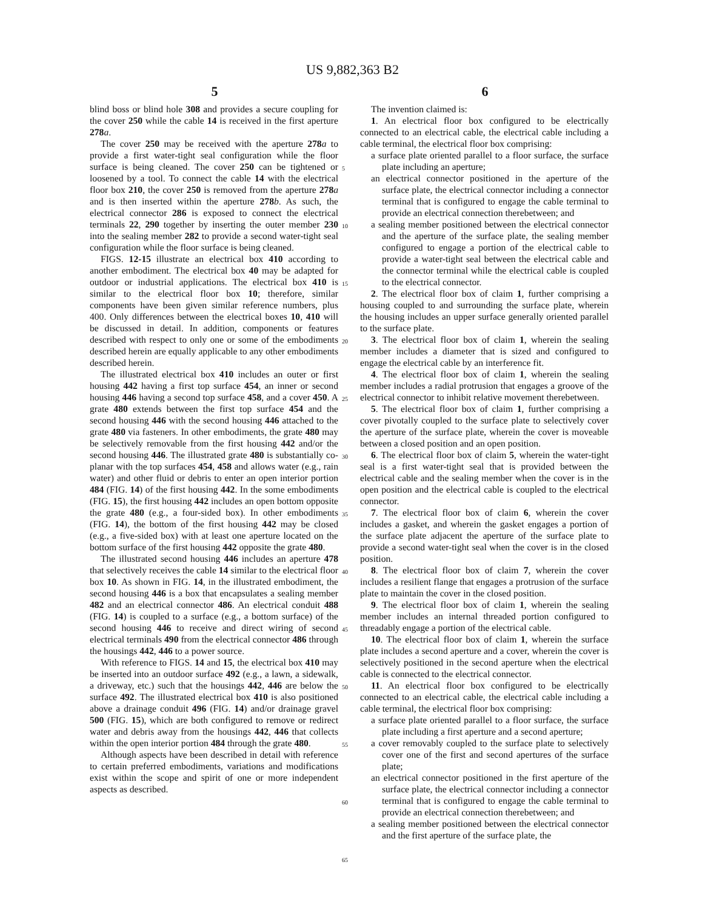US 9,882,363 B2
5 6
blind boss or blind hole 308 and provides a secure coupling for the cover 250 while the cable 14 is received in the first aperture 278 a.
The cover 250 may be received with the aperture 278 a to provide a first water-tight seal configuration while the floor surface is being cleaned. The cover 250 can be tightened or loosened by a tool. To connect the cable 14 with the electrical floor box 210, the cover 250 is removed from the aperture 278 a and is then inserted within the aperture 278 b. As such, the electrical connector 286 is exposed to connect the electrical terminals 22, 290 together by inserting the outer member 230 into the sealing member 282 to provide a second water-tight seal configuration while the floor surface is being cleaned.
FIGS. 12-15 illustrate an electrical box 410 according to another embodiment. The electrical box 40 may be adapted for outdoor or industrial applications. The electrical box 410 is similar to the electrical floor box 10; therefore, similar components have been given similar reference numbers, plus 400. Only differences between the electrical boxes 10, 410 will be discussed in detail. In addition, components or features described with respect to only one or some of the embodiments described herein are equally applicable to any other embodiments described herein.
The illustrated electrical box 410 includes an outer or first housing 442 having a first top surface 454, an inner or second housing 446 having a second top surface 458, and a cover 450. A grate 480 extends between the first top surface 454 and the second housing 446 with the second housing 446 attached to the grate 480 via fasteners. In other embodiments, the grate 480 may be selectively removable from the first housing 442 and/or the second housing 446. The illustrated grate 480 is substantially co-planar with the top surfaces 454, 458 and allows water (e.g., rain water) and other fluid or debris to enter an open interior portion 484 (FIG. 14) of the first housing 442. In the some embodiments (FIG. 15), the first housing 442 includes an open bottom opposite the grate 480 (e.g., a four-sided box). In other embodiments (FIG. 14), the bottom of the first housing 442 may be closed (e.g., a five-sided box) with at least one aperture located on the bottom surface of the first housing 442 opposite the grate 480.
The illustrated second housing 446 includes an aperture 478 that selectively receives the cable 14 similar to the electrical floor box 10. As shown in FIG. 14, in the illustrated embodiment, the second housing 446 is a box that encapsulates a sealing member 482 and an electrical connector 486. An electrical conduit 488 (FIG. 14) is coupled to a surface (e.g., a bottom surface) of the second housing 446 to receive and direct wiring of second electrical terminals 490 from the electrical connector 486 through the housings 442, 446 to a power source.
With reference to FIGS. 14 and 15, the electrical box 410 may be inserted into an outdoor surface 492 (e.g., a lawn, a sidewalk, a driveway, etc.) such that the housings 442, 446 are below the surface 492. The illustrated electrical box 410 is also positioned above a drainage conduit 496 (FIG. 14) and/or drainage gravel 500 (FIG. 15), which are both configured to remove or redirect water and debris away from the housings 442, 446 that collects within the open interior portion 484 through the grate 480.
Although aspects have been described in detail with reference to certain preferred embodiments, variations and modifications exist within the scope and spirit of one or more independent aspects as described.
5
10
15
20
25
30
35
40
45
50
55
60
65
The invention claimed is:
1. An electrical floor box configured to be electrically connected to an electrical cable, the electrical cable including a cable terminal, the electrical floor box comprising:
a surface plate oriented parallel to a floor surface, the surface plate including an aperture;
an electrical connector positioned in the aperture of the surface plate, the electrical connector including a connector terminal that is configured to engage the cable terminal to provide an electrical connection therebetween; and
a sealing member positioned between the electrical connector and the aperture of the surface plate, the sealing member configured to engage a portion of the electrical cable to provide a water-tight seal between the electrical cable and the connector terminal while the electrical cable is coupled to the electrical connector.
2. The electrical floor box of claim 1, further comprising a housing coupled to and surrounding the surface plate, wherein the housing includes an upper surface generally oriented parallel to the surface plate.
3. The electrical floor box of claim 1, wherein the sealing member includes a diameter that is sized and configured to engage the electrical cable by an interference fit.
4. The electrical floor box of claim 1, wherein the sealing member includes a radial protrusion that engages a groove of the electrical connector to inhibit relative movement therebetween.
5. The electrical floor box of claim 1, further comprising a cover pivotally coupled to the surface plate to selectively cover the aperture of the surface plate, wherein the cover is moveable between a closed position and an open position.
6. The electrical floor box of claim 5, wherein the water-tight seal is a first water-tight seal that is provided between the electrical cable and the sealing member when the cover is in the open position and the electrical cable is coupled to the electrical connector.
7. The electrical floor box of claim 6, wherein the cover includes a gasket, and wherein the gasket engages a portion of the surface plate adjacent the aperture of the surface plate to provide a second water-tight seal when the cover is in the closed position.
8. The electrical floor box of claim 7, wherein the cover includes a resilient flange that engages a protrusion of the surface plate to maintain the cover in the closed position.
9. The electrical floor box of claim 1, wherein the sealing member includes an internal threaded portion configured to threadably engage a portion of the electrical cable.
10. The electrical floor box of claim 1, wherein the surface plate includes a second aperture and a cover, wherein the cover is selectively positioned in the second aperture when the electrical cable is connected to the electrical connector.
11. An electrical floor box configured to be electrically connected to an electrical cable, the electrical cable including a cable terminal, the electrical floor box comprising:
a surface plate oriented parallel to a floor surface, the surface plate including a first aperture and a second aperture;
a cover removably coupled to the surface plate to selectively cover one of the first and second apertures of the surface plate;
an electrical connector positioned in the first aperture of the surface plate, the electrical connector including a connector terminal that is configured to engage the cable terminal to provide an electrical connection therebetween; and
a sealing member positioned between the electrical connector and the first aperture of the surface plate, the